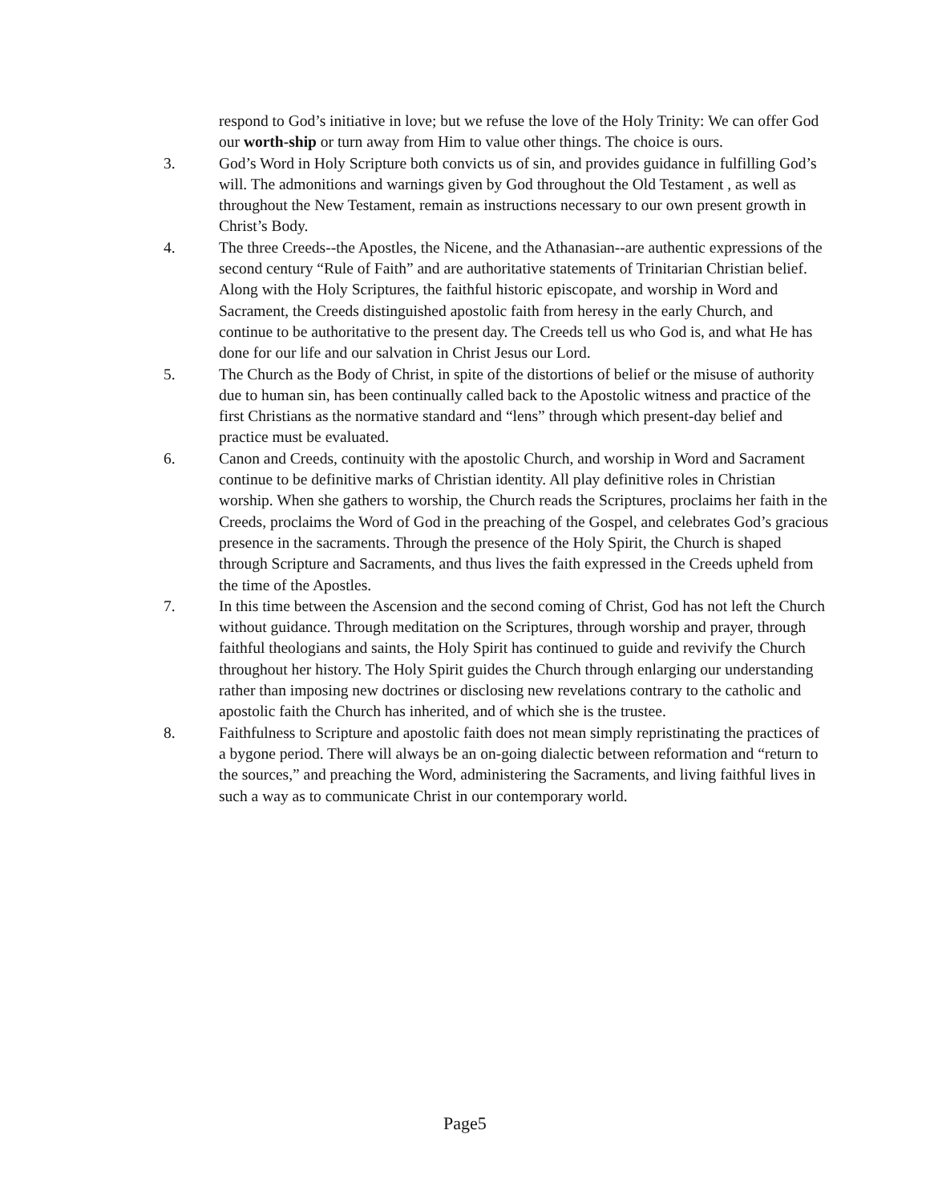respond to God’s initiative in love; but we refuse the love of the Holy Trinity: We can offer God our worth-ship or turn away from Him to value other things. The choice is ours.
3. God’s Word in Holy Scripture both convicts us of sin, and provides guidance in fulfilling God’s will. The admonitions and warnings given by God throughout the Old Testament , as well as throughout the New Testament, remain as instructions necessary to our own present growth in Christ’s Body.
4. The three Creeds--the Apostles, the Nicene, and the Athanasian--are authentic expressions of the second century “Rule of Faith” and are authoritative statements of Trinitarian Christian belief. Along with the Holy Scriptures, the faithful historic episcopate, and worship in Word and Sacrament, the Creeds distinguished apostolic faith from heresy in the early Church, and continue to be authoritative to the present day. The Creeds tell us who God is, and what He has done for our life and our salvation in Christ Jesus our Lord.
5. The Church as the Body of Christ, in spite of the distortions of belief or the misuse of authority due to human sin, has been continually called back to the Apostolic witness and practice of the first Christians as the normative standard and “lens” through which present-day belief and practice must be evaluated.
6. Canon and Creeds, continuity with the apostolic Church, and worship in Word and Sacrament continue to be definitive marks of Christian identity. All play definitive roles in Christian worship. When she gathers to worship, the Church reads the Scriptures, proclaims her faith in the Creeds, proclaims the Word of God in the preaching of the Gospel, and celebrates God’s gracious presence in the sacraments. Through the presence of the Holy Spirit, the Church is shaped through Scripture and Sacraments, and thus lives the faith expressed in the Creeds upheld from the time of the Apostles.
7. In this time between the Ascension and the second coming of Christ, God has not left the Church without guidance. Through meditation on the Scriptures, through worship and prayer, through faithful theologians and saints, the Holy Spirit has continued to guide and revivify the Church throughout her history. The Holy Spirit guides the Church through enlarging our understanding rather than imposing new doctrines or disclosing new revelations contrary to the catholic and apostolic faith the Church has inherited, and of which she is the trustee.
8. Faithfulness to Scripture and apostolic faith does not mean simply repristinating the practices of a bygone period. There will always be an on-going dialectic between reformation and “return to the sources,” and preaching the Word, administering the Sacraments, and living faithful lives in such a way as to communicate Christ in our contemporary world.
Page5